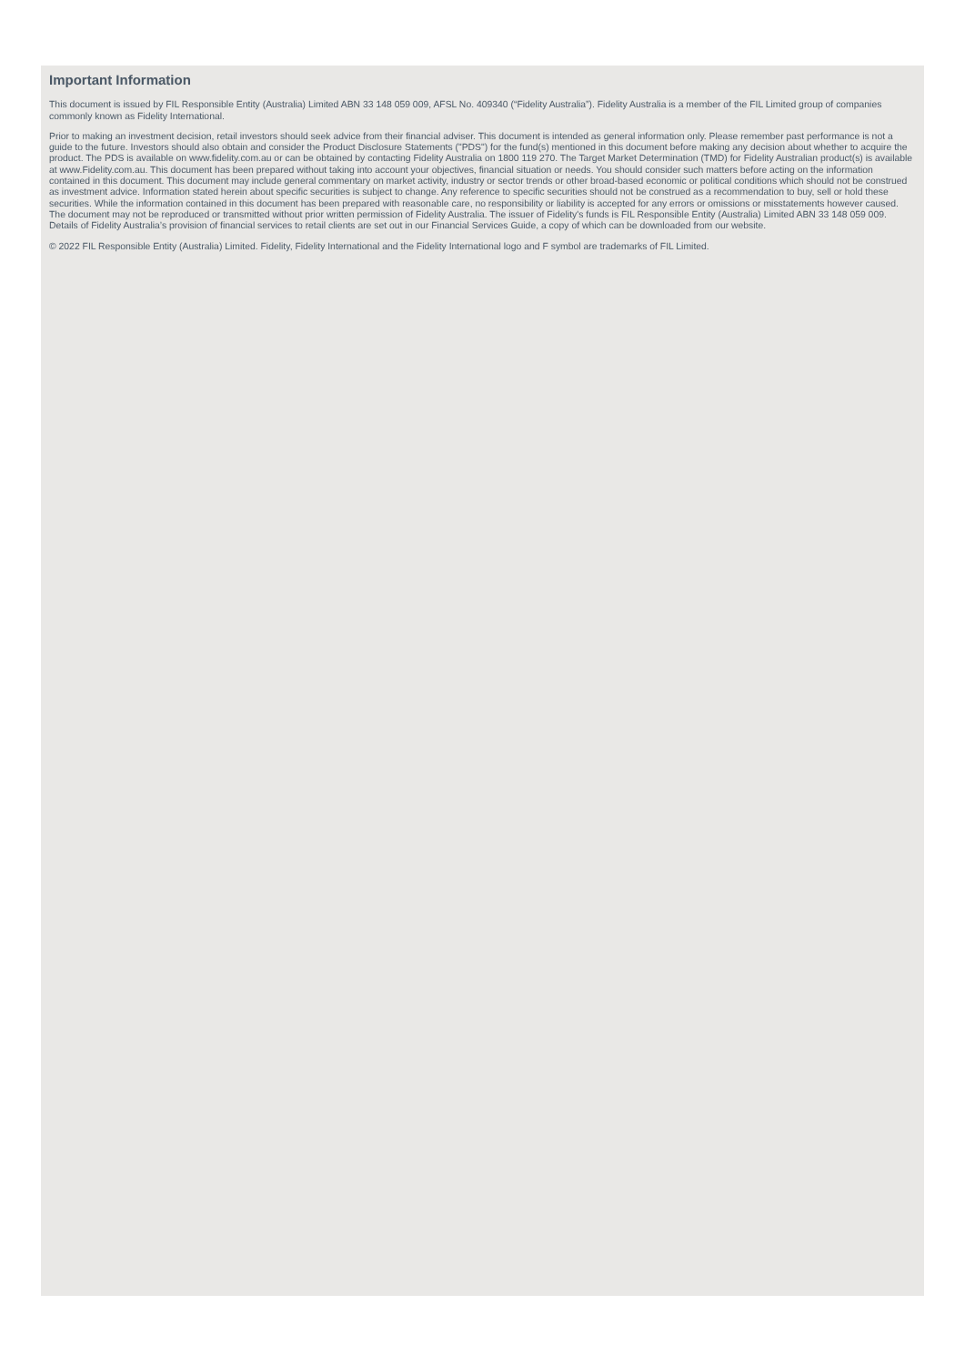Important Information
This document is issued by FIL Responsible Entity (Australia) Limited ABN 33 148 059 009, AFSL No. 409340 (“Fidelity Australia”). Fidelity Australia is a member of the FIL Limited group of companies commonly known as Fidelity International.
Prior to making an investment decision, retail investors should seek advice from their financial adviser. This document is intended as general information only. Please remember past performance is not a guide to the future. Investors should also obtain and consider the Product Disclosure Statements ("PDS") for the fund(s) mentioned in this document before making any decision about whether to acquire the product. The PDS is available on www.fidelity.com.au or can be obtained by contacting Fidelity Australia on 1800 119 270. The Target Market Determination (TMD) for Fidelity Australian product(s) is available at www.Fidelity.com.au. This document has been prepared without taking into account your objectives, financial situation or needs. You should consider such matters before acting on the information contained in this document. This document may include general commentary on market activity, industry or sector trends or other broad-based economic or political conditions which should not be construed as investment advice. Information stated herein about specific securities is subject to change. Any reference to specific securities should not be construed as a recommendation to buy, sell or hold these securities. While the information contained in this document has been prepared with reasonable care, no responsibility or liability is accepted for any errors or omissions or misstatements however caused. The document may not be reproduced or transmitted without prior written permission of Fidelity Australia. The issuer of Fidelity's funds is FIL Responsible Entity (Australia) Limited ABN 33 148 059 009. Details of Fidelity Australia’s provision of financial services to retail clients are set out in our Financial Services Guide, a copy of which can be downloaded from our website.
© 2022 FIL Responsible Entity (Australia) Limited. Fidelity, Fidelity International and the Fidelity International logo and F symbol are trademarks of FIL Limited.